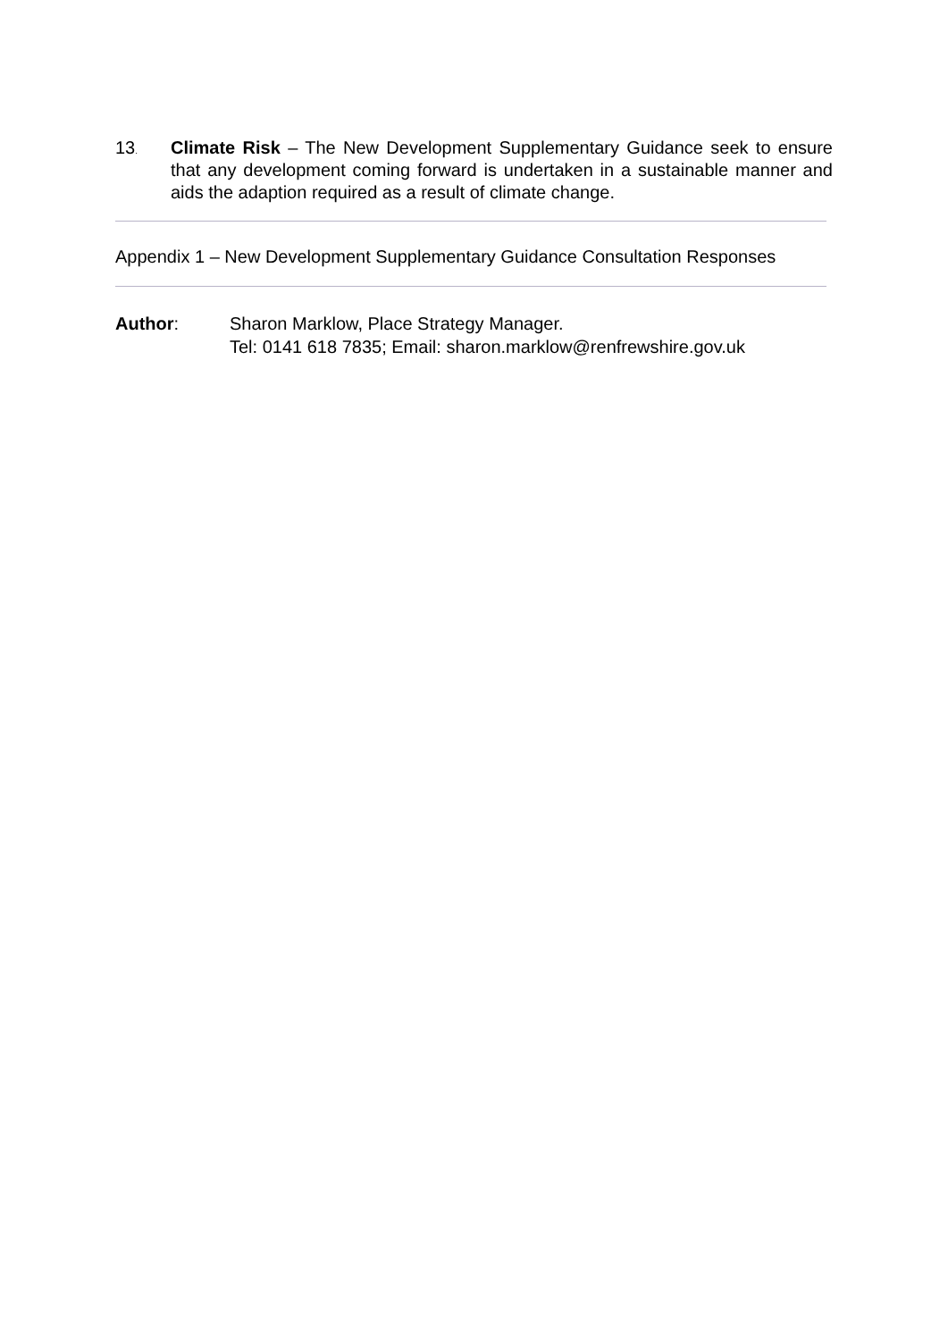13.
Climate Risk – The New Development Supplementary Guidance seek to ensure that any development coming forward is undertaken in a sustainable manner and aids the adaption required as a result of climate change.
Appendix 1 – New Development Supplementary Guidance Consultation Responses
Author: Sharon Marklow, Place Strategy Manager.
Tel: 0141 618 7835; Email: sharon.marklow@renfrewshire.gov.uk